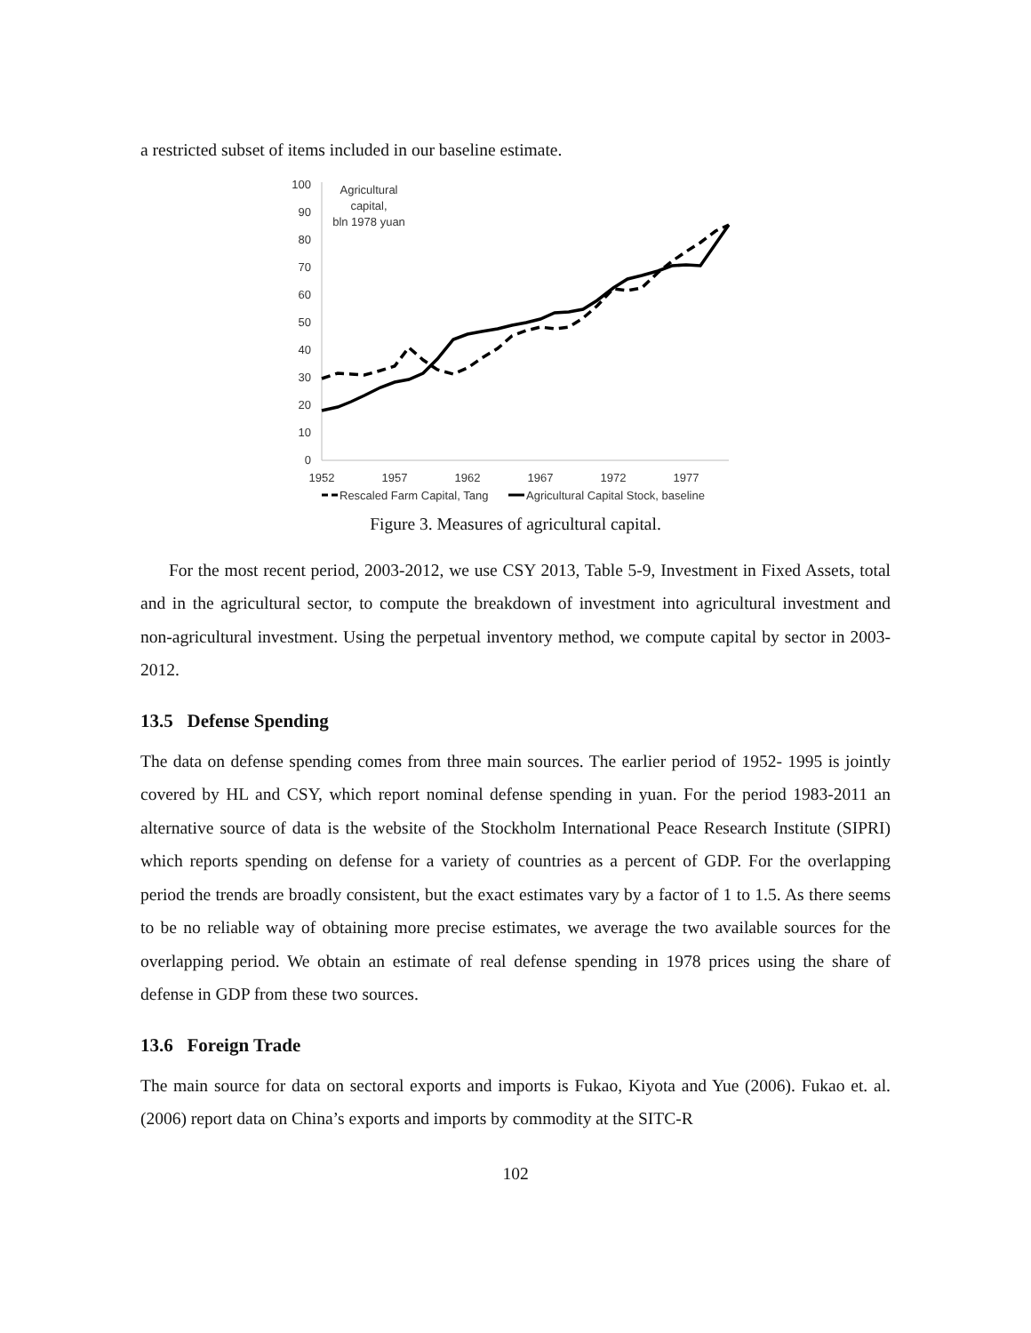a restricted subset of items included in our baseline estimate.
100
90
80
70
60
50
40
30
20
10
0
1952
1957
1962
1967
1972
1977
Agricultural
capital,
bln 1978 yuan
Rescaled Farm Capital, Tang
Agricultural Capital Stock, baseline
Figure 3. Measures of agricultural capital.
For the most recent period, 2003-2012, we use CSY 2013, Table 5-9, Investment in Fixed Assets, total and in the agricultural sector, to compute the breakdown of investment into agricultural investment and non-agricultural investment. Using the perpetual inventory method, we compute capital by sector in 2003-2012.
13.5 Defense Spending
The data on defense spending comes from three main sources. The earlier period of 1952- 1995 is jointly covered by HL and CSY, which report nominal defense spending in yuan. For the period 1983-2011 an alternative source of data is the website of the Stockholm International Peace Research Institute (SIPRI) which reports spending on defense for a variety of countries as a percent of GDP. For the overlapping period the trends are broadly consistent, but the exact estimates vary by a factor of 1 to 1.5. As there seems to be no reliable way of obtaining more precise estimates, we average the two available sources for the overlapping period. We obtain an estimate of real defense spending in 1978 prices using the share of defense in GDP from these two sources.
13.6 Foreign Trade
The main source for data on sectoral exports and imports is Fukao, Kiyota and Yue (2006). Fukao et. al. (2006) report data on China’s exports and imports by commodity at the SITC-R
102